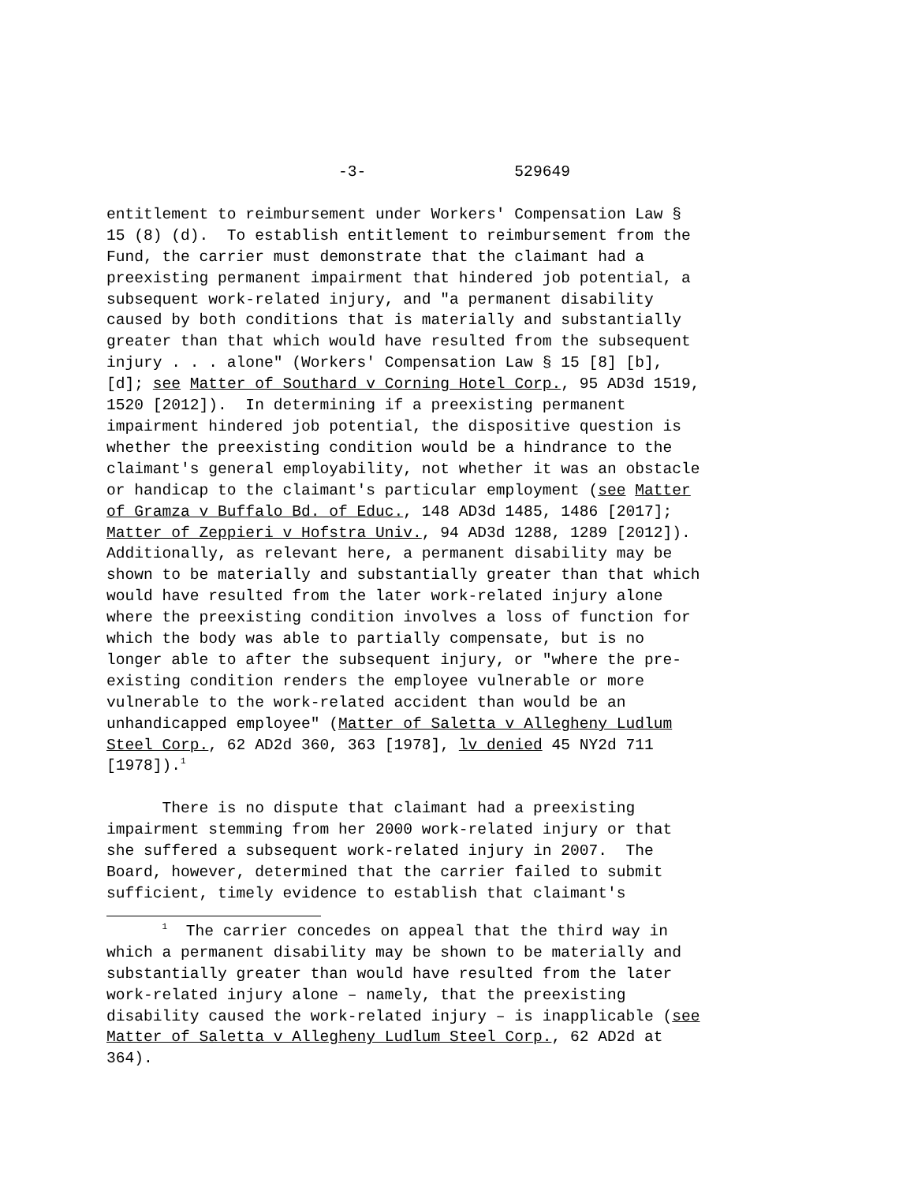-3- 529649
entitlement to reimbursement under Workers' Compensation Law § 15 (8) (d). To establish entitlement to reimbursement from the Fund, the carrier must demonstrate that the claimant had a preexisting permanent impairment that hindered job potential, a subsequent work-related injury, and "a permanent disability caused by both conditions that is materially and substantially greater than that which would have resulted from the subsequent injury . . . alone" (Workers' Compensation Law § 15 [8] [b], [d]; see Matter of Southard v Corning Hotel Corp., 95 AD3d 1519, 1520 [2012]). In determining if a preexisting permanent impairment hindered job potential, the dispositive question is whether the preexisting condition would be a hindrance to the claimant's general employability, not whether it was an obstacle or handicap to the claimant's particular employment (see Matter of Gramza v Buffalo Bd. of Educ., 148 AD3d 1485, 1486 [2017]; Matter of Zeppieri v Hofstra Univ., 94 AD3d 1288, 1289 [2012]). Additionally, as relevant here, a permanent disability may be shown to be materially and substantially greater than that which would have resulted from the later work-related injury alone where the preexisting condition involves a loss of function for which the body was able to partially compensate, but is no longer able to after the subsequent injury, or "where the pre- existing condition renders the employee vulnerable or more vulnerable to the work-related accident than would be an unhandicapped employee" (Matter of Saletta v Allegheny Ludlum Steel Corp., 62 AD2d 360, 363 [1978], lv denied 45 NY2d 711 [1978]).<sup>1</sup>
There is no dispute that claimant had a preexisting impairment stemming from her 2000 work-related injury or that she suffered a subsequent work-related injury in 2007. The Board, however, determined that the carrier failed to submit sufficient, timely evidence to establish that claimant's
<sup>1</sup> The carrier concedes on appeal that the third way in which a permanent disability may be shown to be materially and substantially greater than would have resulted from the later work-related injury alone – namely, that the preexisting disability caused the work-related injury – is inapplicable (see Matter of Saletta v Allegheny Ludlum Steel Corp., 62 AD2d at 364).